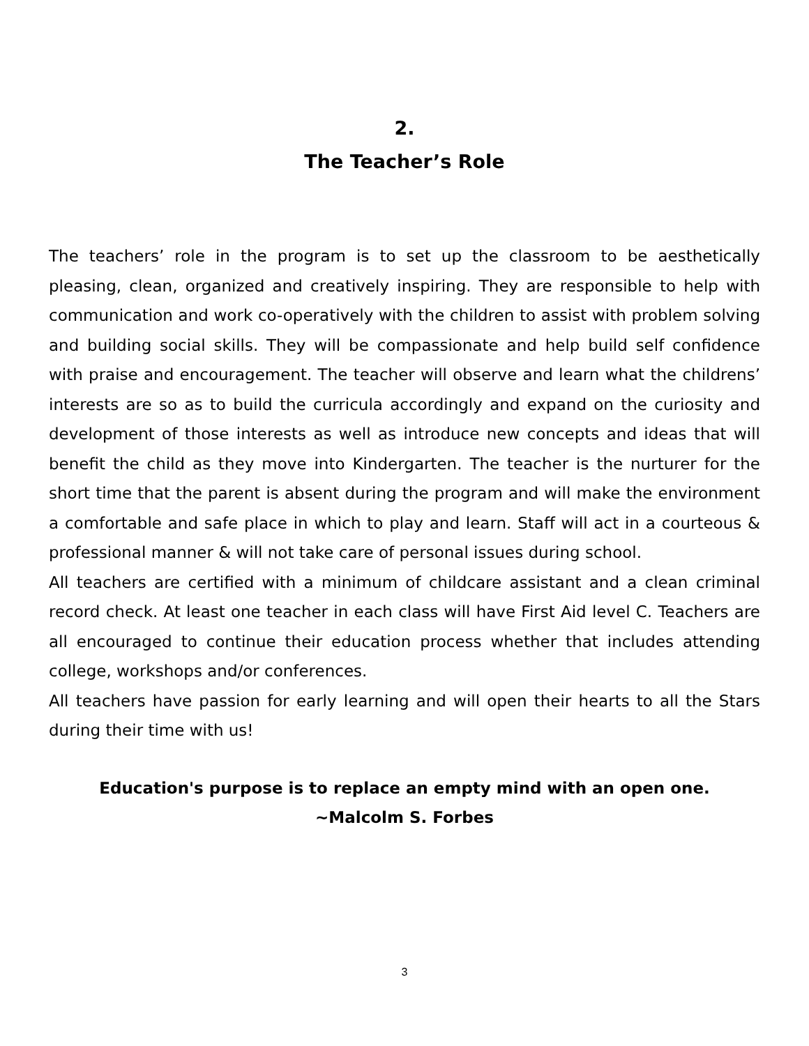2.
The Teacher’s Role
The teachers’ role in the program is to set up the classroom to be aesthetically pleasing, clean, organized and creatively inspiring. They are responsible to help with communication and work co-operatively with the children to assist with problem solving and building social skills. They will be compassionate and help build self confidence with praise and encouragement. The teacher will observe and learn what the childrens’ interests are so as to build the curricula accordingly and expand on the curiosity and development of those interests as well as introduce new concepts and ideas that will benefit the child as they move into Kindergarten. The teacher is the nurturer for the short time that the parent is absent during the program and will make the environment a comfortable and safe place in which to play and learn. Staff will act in a courteous & professional manner & will not take care of personal issues during school.
All teachers are certified with a minimum of childcare assistant and a clean criminal record check. At least one teacher in each class will have First Aid level C. Teachers are all encouraged to continue their education process whether that includes attending college, workshops and/or conferences.
All teachers have passion for early learning and will open their hearts to all the Stars during their time with us!
Education's purpose is to replace an empty mind with an open one.
~Malcolm S. Forbes
3